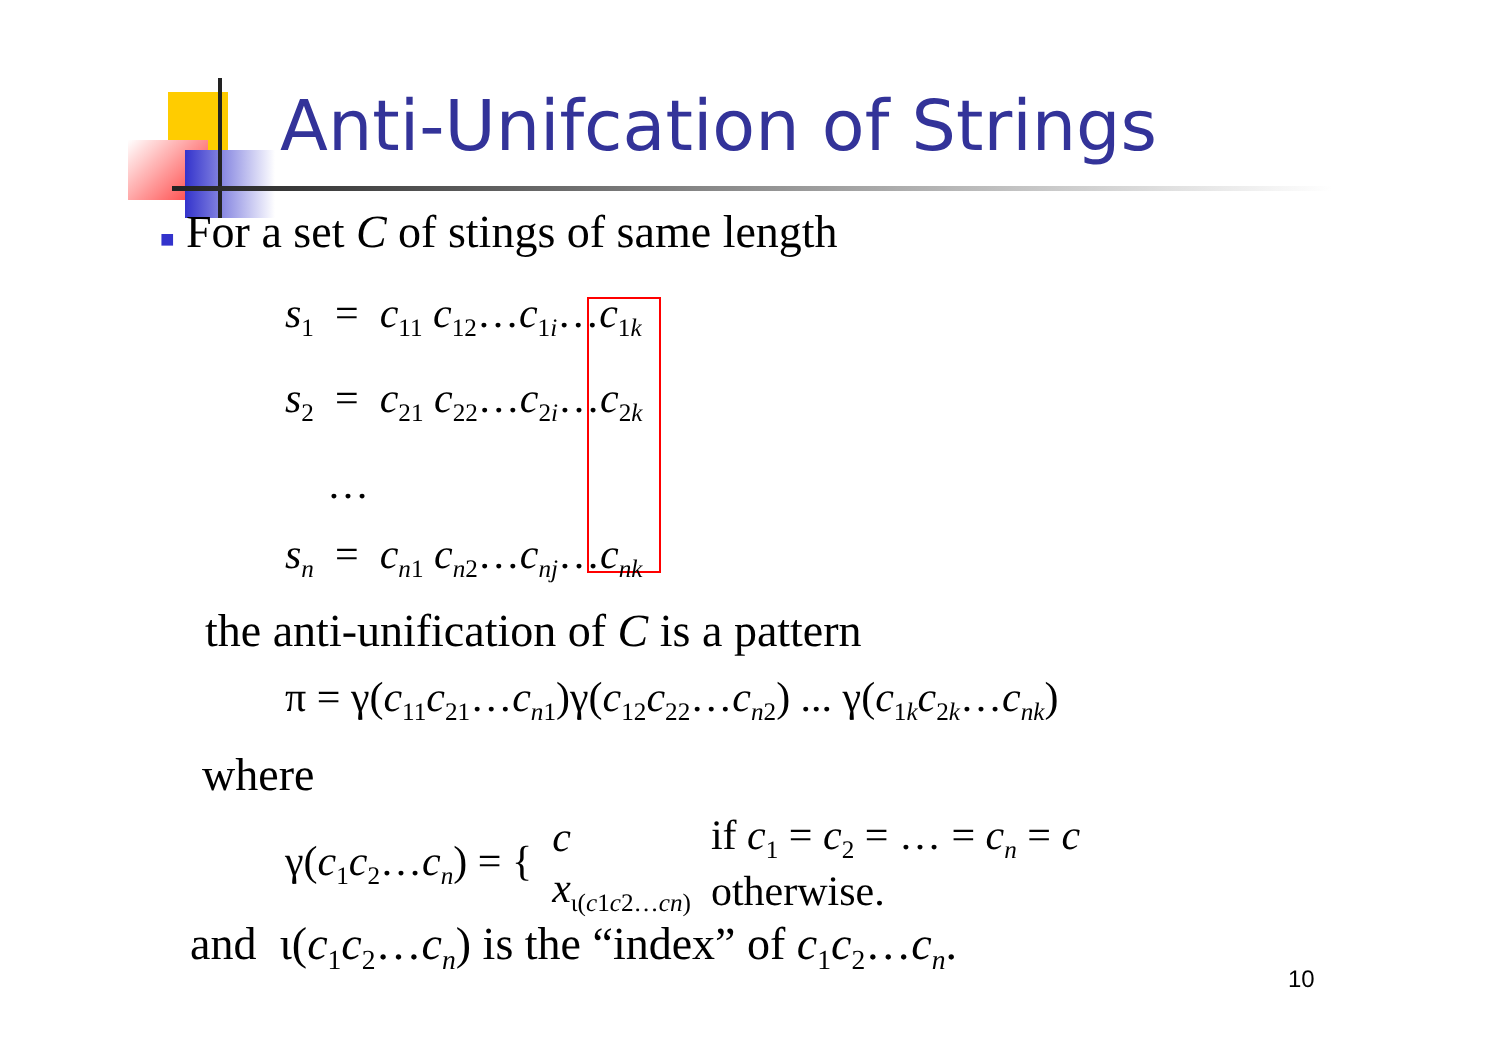Anti-Unifcation of Strings
■ For a set C of stings of same length
s<sub>1</sub> = c<sub>11</sub> c<sub>12</sub>…c<sub>1i</sub>…c<sub>1k</sub>
s<sub>2</sub> = c<sub>21</sub> c<sub>22</sub>…c<sub>2i</sub>…c<sub>2k</sub>
…
s<sub>n</sub> = c<sub>n1</sub> c<sub>n2</sub>…c<sub>nj</sub>…c<sub>nk</sub>
the anti-unification of C is a pattern
π = γ(c<sub>11</sub>c<sub>21</sub>…c<sub>n1</sub>)γ(c<sub>12</sub>c<sub>22</sub>…c<sub>n2</sub>) ... γ(c<sub>1k</sub>c<sub>2k</sub>…c<sub>nk</sub>)
where
| γ( c<sub>1</sub> c<sub>2</sub>… c<sub>n</sub> ) = { | c | if c<sub>1</sub> = c<sub>2</sub> = … = c<sub>n</sub> = c |
| | x<sub>ι(c1c2…cn)</sub> | otherwise. |
and ι(c<sub>1</sub>c<sub>2</sub>…c<sub>n</sub>) is the “index” of c<sub>1</sub>c<sub>2</sub>…c<sub>n</sub>.
10